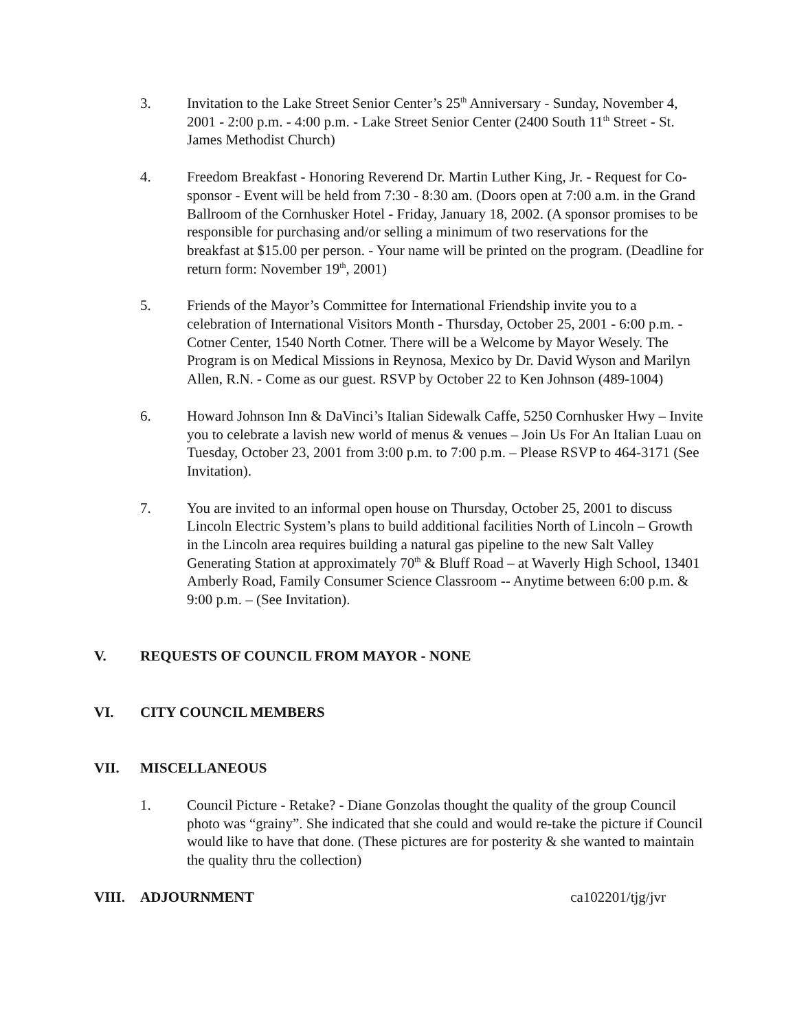3. Invitation to the Lake Street Senior Center’s 25<sup>th</sup> Anniversary - Sunday, November 4, 2001 - 2:00 p.m. - 4:00 p.m. - Lake Street Senior Center (2400 South 11<sup>th</sup> Street - St. James Methodist Church)
4. Freedom Breakfast - Honoring Reverend Dr. Martin Luther King, Jr. - Request for Co-sponsor - Event will be held from 7:30 - 8:30 am. (Doors open at 7:00 a.m. in the Grand Ballroom of the Cornhusker Hotel - Friday, January 18, 2002. (A sponsor promises to be responsible for purchasing and/or selling a minimum of two reservations for the breakfast at $15.00 per person. - Your name will be printed on the program. (Deadline for return form: November 19<sup>th</sup>, 2001)
5. Friends of the Mayor’s Committee for International Friendship invite you to a celebration of International Visitors Month - Thursday, October 25, 2001 - 6:00 p.m. - Cotner Center, 1540 North Cotner. There will be a Welcome by Mayor Wesely. The Program is on Medical Missions in Reynosa, Mexico by Dr. David Wyson and Marilyn Allen, R.N. - Come as our guest. RSVP by October 22 to Ken Johnson (489-1004)
6. Howard Johnson Inn & DaVinci’s Italian Sidewalk Caffe, 5250 Cornhusker Hwy – Invite you to celebrate a lavish new world of menus & venues – Join Us For An Italian Luau on Tuesday, October 23, 2001 from 3:00 p.m. to 7:00 p.m. – Please RSVP to 464-3171 (See Invitation).
7. You are invited to an informal open house on Thursday, October 25, 2001 to discuss Lincoln Electric System’s plans to build additional facilities North of Lincoln – Growth in the Lincoln area requires building a natural gas pipeline to the new Salt Valley Generating Station at approximately 70<sup>th</sup> & Bluff Road – at Waverly High School, 13401 Amberly Road, Family Consumer Science Classroom -- Anytime between 6:00 p.m. & 9:00 p.m. – (See Invitation).
V. REQUESTS OF COUNCIL FROM MAYOR - NONE
VI. CITY COUNCIL MEMBERS
VII. MISCELLANEOUS
1. Council Picture - Retake? - Diane Gonzolas thought the quality of the group Council photo was “grainy”. She indicated that she could and would re-take the picture if Council would like to have that done. (These pictures are for posterity & she wanted to maintain the quality thru the collection)
VIII. ADJOURNMENT ca102201/tjg/jvr